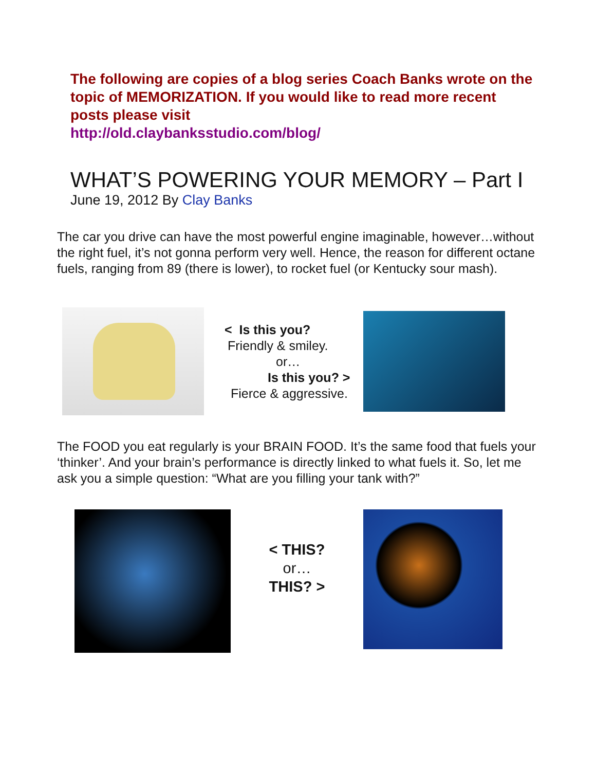The following are copies of a blog series Coach Banks wrote on the topic of MEMORIZATION. If you would like to read more recent posts please visit
http://old.claybanksstudio.com/blog/
WHAT’S POWERING YOUR MEMORY – Part I
June 19, 2012 By Clay Banks
The car you drive can have the most powerful engine imaginable, however…without the right fuel, it’s not gonna perform very well. Hence, the reason for different octane fuels, ranging from 89 (there is lower), to rocket fuel (or Kentucky sour mash).
< Is this you?
Friendly & smiley.
or…
Is this you? >
Fierce & aggressive.
The FOOD you eat regularly is your BRAIN FOOD. It’s the same food that fuels your ‘thinker’. And your brain’s performance is directly linked to what fuels it. So, let me ask you a simple question: “What are you filling your tank with?”
< THIS?
or…
THIS? >